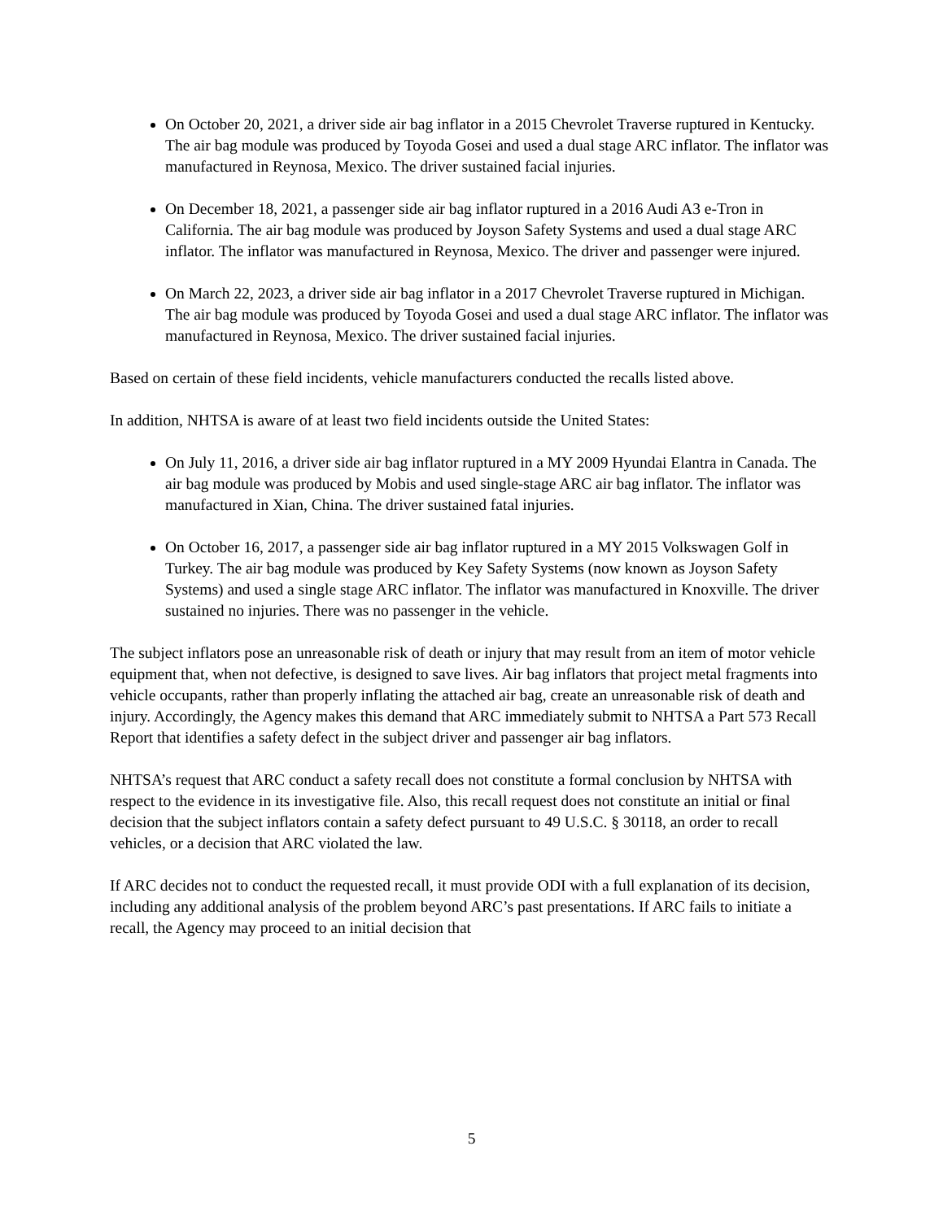On October 20, 2021, a driver side air bag inflator in a 2015 Chevrolet Traverse ruptured in Kentucky. The air bag module was produced by Toyoda Gosei and used a dual stage ARC inflator. The inflator was manufactured in Reynosa, Mexico. The driver sustained facial injuries.
On December 18, 2021, a passenger side air bag inflator ruptured in a 2016 Audi A3 e-Tron in California. The air bag module was produced by Joyson Safety Systems and used a dual stage ARC inflator. The inflator was manufactured in Reynosa, Mexico. The driver and passenger were injured.
On March 22, 2023, a driver side air bag inflator in a 2017 Chevrolet Traverse ruptured in Michigan. The air bag module was produced by Toyoda Gosei and used a dual stage ARC inflator. The inflator was manufactured in Reynosa, Mexico. The driver sustained facial injuries.
Based on certain of these field incidents, vehicle manufacturers conducted the recalls listed above.
In addition, NHTSA is aware of at least two field incidents outside the United States:
On July 11, 2016, a driver side air bag inflator ruptured in a MY 2009 Hyundai Elantra in Canada. The air bag module was produced by Mobis and used single-stage ARC air bag inflator. The inflator was manufactured in Xian, China. The driver sustained fatal injuries.
On October 16, 2017, a passenger side air bag inflator ruptured in a MY 2015 Volkswagen Golf in Turkey. The air bag module was produced by Key Safety Systems (now known as Joyson Safety Systems) and used a single stage ARC inflator. The inflator was manufactured in Knoxville. The driver sustained no injuries. There was no passenger in the vehicle.
The subject inflators pose an unreasonable risk of death or injury that may result from an item of motor vehicle equipment that, when not defective, is designed to save lives. Air bag inflators that project metal fragments into vehicle occupants, rather than properly inflating the attached air bag, create an unreasonable risk of death and injury. Accordingly, the Agency makes this demand that ARC immediately submit to NHTSA a Part 573 Recall Report that identifies a safety defect in the subject driver and passenger air bag inflators.
NHTSA’s request that ARC conduct a safety recall does not constitute a formal conclusion by NHTSA with respect to the evidence in its investigative file. Also, this recall request does not constitute an initial or final decision that the subject inflators contain a safety defect pursuant to 49 U.S.C. § 30118, an order to recall vehicles, or a decision that ARC violated the law.
If ARC decides not to conduct the requested recall, it must provide ODI with a full explanation of its decision, including any additional analysis of the problem beyond ARC’s past presentations. If ARC fails to initiate a recall, the Agency may proceed to an initial decision that
5